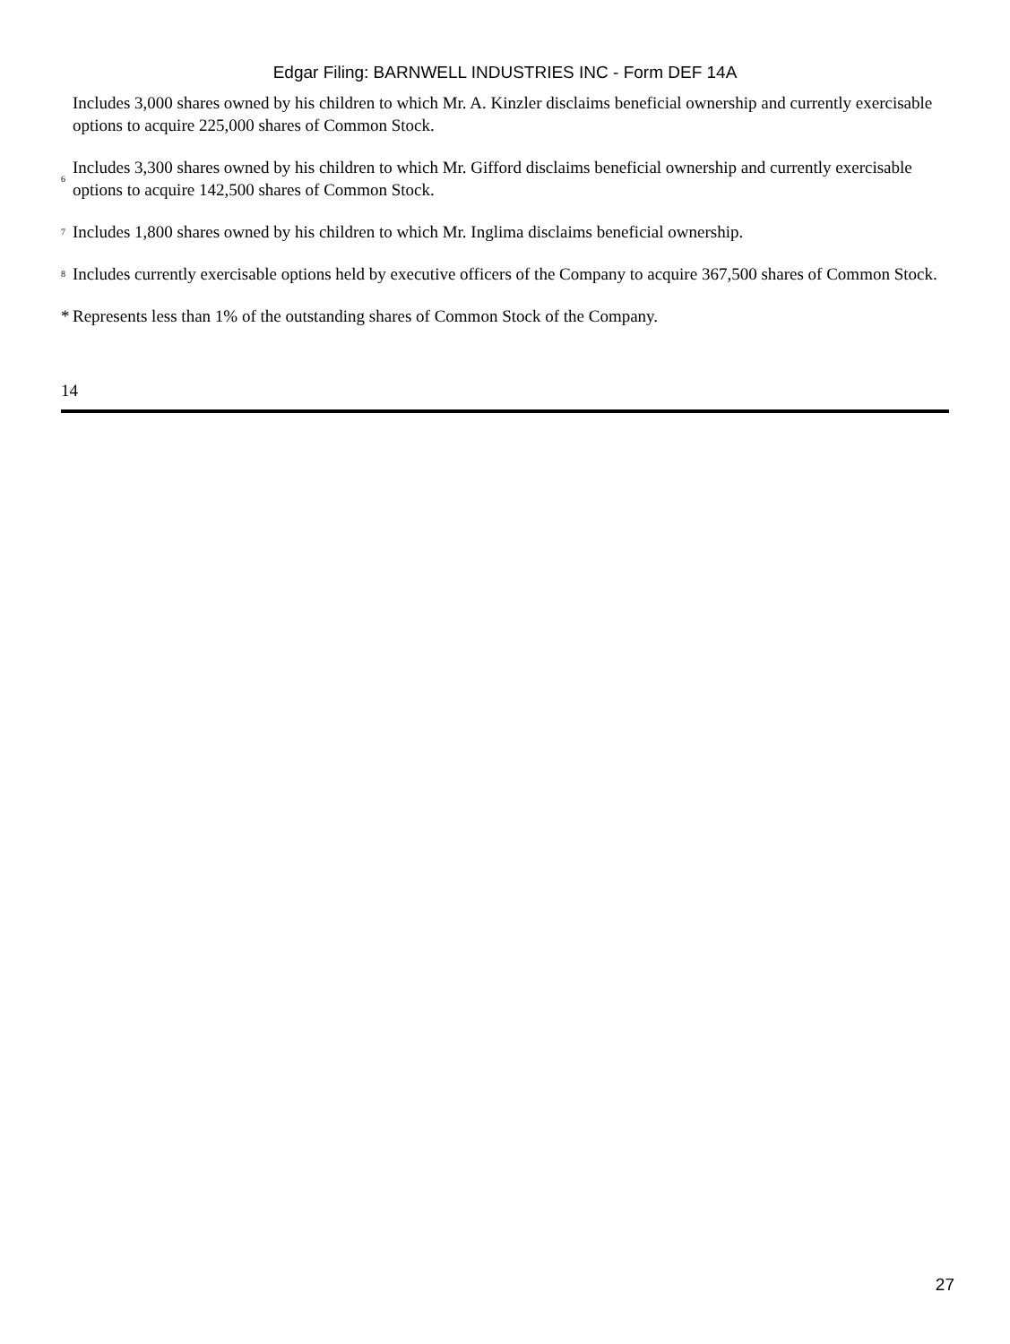Edgar Filing: BARNWELL INDUSTRIES INC - Form DEF 14A
Includes 3,000 shares owned by his children to which Mr. A. Kinzler disclaims beneficial ownership and currently exercisable options to acquire 225,000 shares of Common Stock.
<sup>6</sup>
Includes 3,300 shares owned by his children to which Mr. Gifford disclaims beneficial ownership and currently exercisable options to acquire 142,500 shares of Common Stock.
<sup>7</sup>
Includes 1,800 shares owned by his children to which Mr. Inglima disclaims beneficial ownership.
<sup>8</sup>
Includes currently exercisable options held by executive officers of the Company to acquire 367,500 shares of Common Stock.
* Represents less than 1% of the outstanding shares of Common Stock of the Company.
14
27